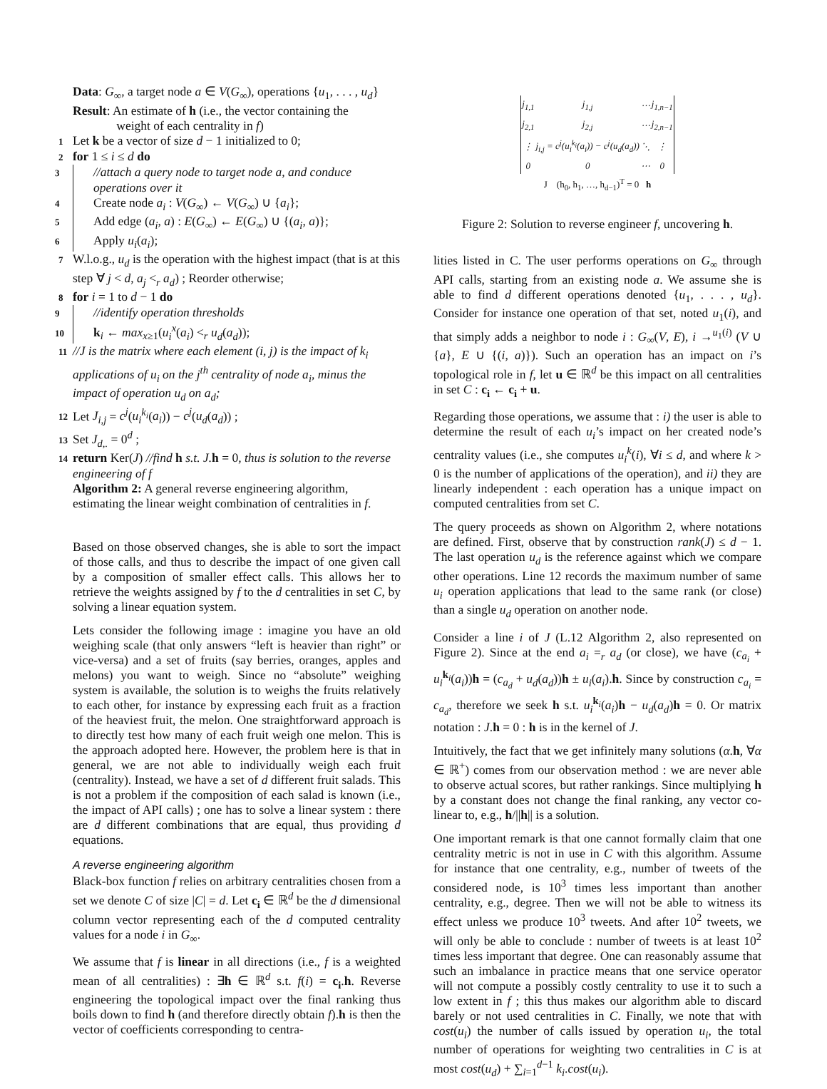Data: G<sub>∞</sub>, a target node a ∈ V(G<sub>∞</sub>), operations {u<sub>1</sub>, . . . , u<sub>d</sub>}
Result: An estimate of h (i.e., the vector containing the
weight of each centrality in f)
1 Let k be a vector of size d − 1 initialized to 0;
2 for 1 ≤ i ≤ d do
3 //attach a query node to target node a, and conduce operations over it
4 Create node a<sub>i</sub> : V(G<sub>∞</sub>) ← V(G<sub>∞</sub>) ∪ {a<sub>i</sub>};
5 Add edge (a<sub>i</sub>, a) : E(G<sub>∞</sub>) ← E(G<sub>∞</sub>) ∪ {(a<sub>i</sub>, a)};
6 Apply u<sub>i</sub>(a<sub>i</sub>);
7 W.l.o.g., u<sub>d</sub> is the operation with the highest impact (that is at this step ∀ j < d, a<sub>j</sub> <<sub>r</sub> a<sub>d</sub>) ; Reorder otherwise;
8 for i = 1 to d − 1 do
9 //identify operation thresholds
10 k<sub>i</sub> ← max<sub>x≥1</sub>(u<sub>i</sub><sup>x</sup>(a<sub>i</sub>) <<sub>r</sub> u<sub>d</sub>(a<sub>d</sub>));
11 //J is the matrix where each element (i, j) is the impact of k<sub>i</sub> applications of u<sub>i</sub> on the j<sup>th</sup> centrality of node a<sub>i</sub>, minus the impact of operation u<sub>d</sub> on a<sub>d</sub>;
12 Let J<sub>i,j</sub> = c<sup>j</sup>(u<sub>i</sub><sup>k<sub>i</sub></sup>(a<sub>i</sub>)) − c<sup>j</sup>(u<sub>d</sub>(a<sub>d</sub>)) ;
13 Set J<sub>d,.</sub> = 0<sup>d</sup> ;
14 return Ker(J) //find h s.t. J. h = 0, thus is solution to the reverse engineering of f
Algorithm 2: A general reverse engineering algorithm, estimating the linear weight combination of centralities in f.
Based on those observed changes, she is able to sort the impact of those calls, and thus to describe the impact of one given call by a composition of smaller effect calls. This allows her to retrieve the weights assigned by f to the d centralities in set C, by solving a linear equation system.
Lets consider the following image : imagine you have an old weighing scale (that only answers “left is heavier than right” or vice-versa) and a set of fruits (say berries, oranges, apples and melons) you want to weigh. Since no “absolute” weighing system is available, the solution is to weighs the fruits relatively to each other, for instance by expressing each fruit as a fraction of the heaviest fruit, the melon. One straightforward approach is to directly test how many of each fruit weigh one melon. This is the approach adopted here. However, the problem here is that in general, we are not able to individually weigh each fruit (centrality). Instead, we have a set of d different fruit salads. This is not a problem if the composition of each salad is known (i.e., the impact of API calls) ; one has to solve a linear system : there are d different combinations that are equal, thus providing d equations.
A reverse engineering algorithm
Black-box function f relies on arbitrary centralities chosen from a set we denote C of size |C| = d. Let c<sub>i</sub> ∈ ℝ<sup>d</sup> be the d dimensional column vector representing each of the d computed centrality values for a node i in G<sub>∞</sub>.
We assume that f is linear in all directions (i.e., f is a weighted mean of all centralities) : ∃h ∈ ℝ<sup>d</sup> s.t. f(i) = c<sub>i</sub>.h. Reverse engineering the topological impact over the final ranking thus boils down to find h (and therefore directly obtain f).h is then the vector of coefficients corresponding to centra-
| j<sub>1,1</sub> | j<sub>1,j</sub> | ⋯ | j<sub>1,n−1</sub> |
| j<sub>2,1</sub> | j<sub>2,j</sub> | ⋯ | j<sub>2,n−1</sub> |
| ⋮ | j<sub>i,j</sub> = c<sup>j</sup>(u<sub>i</sub><sup>k<sub>i</sub></sup>(a<sub>i</sub>)) − c<sup>j</sup>(u<sub>d</sub>(a<sub>d</sub>)) | ⋱ | ⋮ |
| 0 | 0 | ⋯ | 0 |
J (h<sub>0</sub>, h<sub>1</sub>, …, h<sub>d−1</sub>)<sup>T</sup> = 0 h
Figure 2: Solution to reverse engineer f, uncovering h.
lities listed in C. The user performs operations on G<sub>∞</sub> through API calls, starting from an existing node a. We assume she is able to find d different operations denoted {u<sub>1</sub>, . . . , u<sub>d</sub>}. Consider for instance one operation of that set, noted u<sub>1</sub>(i), and that simply adds a neighbor to node i : G<sub>∞</sub>(V, E), i →<sup>u<sub>1</sub>(i)</sup> (V ∪ {a}, E ∪ {(i, a)}). Such an operation has an impact on i’s topological role in f, let u ∈ ℝ<sup>d</sup> be this impact on all centralities in set C : c<sub>i</sub> ← c<sub>i</sub> + u.
Regarding those operations, we assume that : i) the user is able to determine the result of each u<sub>i</sub>’s impact on her created node’s centrality values (i.e., she computes u<sub>i</sub><sup>k</sup>(i), ∀i ≤ d, and where k > 0 is the number of applications of the operation), and ii) they are linearly independent : each operation has a unique impact on computed centralities from set C.
The query proceeds as shown on Algorithm 2, where notations are defined. First, observe that by construction rank(J) ≤ d − 1. The last operation u<sub>d</sub> is the reference against which we compare other operations. Line 12 records the maximum number of same u<sub>i</sub> operation applications that lead to the same rank (or close) than a single u<sub>d</sub> operation on another node.
Consider a line i of J (L.12 Algorithm 2, also represented on Figure 2). Since at the end a<sub>i</sub> =<sub>r</sub> a<sub>d</sub> (or close), we have (c<sub>a<sub>i</sub></sub> + u<sub>i</sub><sup>k<sub>i</sub></sup>(a<sub>i</sub>))h = (c<sub>a<sub>d</sub></sub> + u<sub>d</sub>(a<sub>d</sub>))h ± u<sub>i</sub>(a<sub>i</sub>).h. Since by construction c<sub>a<sub>i</sub></sub> = c<sub>a<sub>d</sub></sub>, therefore we seek h s.t. u<sub>i</sub><sup>k<sub>i</sub></sup>(a<sub>i</sub>)h − u<sub>d</sub>(a<sub>d</sub>)h = 0. Or matrix notation : J.h = 0 : h is in the kernel of J.
Intuitively, the fact that we get infinitely many solutions (α.h, ∀α ∈ ℝ<sup>+</sup>) comes from our observation method : we are never able to observe actual scores, but rather rankings. Since multiplying h by a constant does not change the final ranking, any vector co-linear to, e.g., h/||h|| is a solution.
One important remark is that one cannot formally claim that one centrality metric is not in use in C with this algorithm. Assume for instance that one centrality, e.g., number of tweets of the considered node, is 10<sup>3</sup> times less important than another centrality, e.g., degree. Then we will not be able to witness its effect unless we produce 10<sup>3</sup> tweets. And after 10<sup>2</sup> tweets, we will only be able to conclude : number of tweets is at least 10<sup>2</sup> times less important that degree. One can reasonably assume that such an imbalance in practice means that one service operator will not compute a possibly costly centrality to use it to such a low extent in f ; this thus makes our algorithm able to discard barely or not used centralities in C. Finally, we note that with cost(u<sub>i</sub>) the number of calls issued by operation u<sub>i</sub>, the total number of operations for weighting two centralities in C is at most cost(u<sub>d</sub>) + ∑<sub>i=1</sub><sup>d−1</sup> k<sub>i</sub>.cost(u<sub>i</sub>).